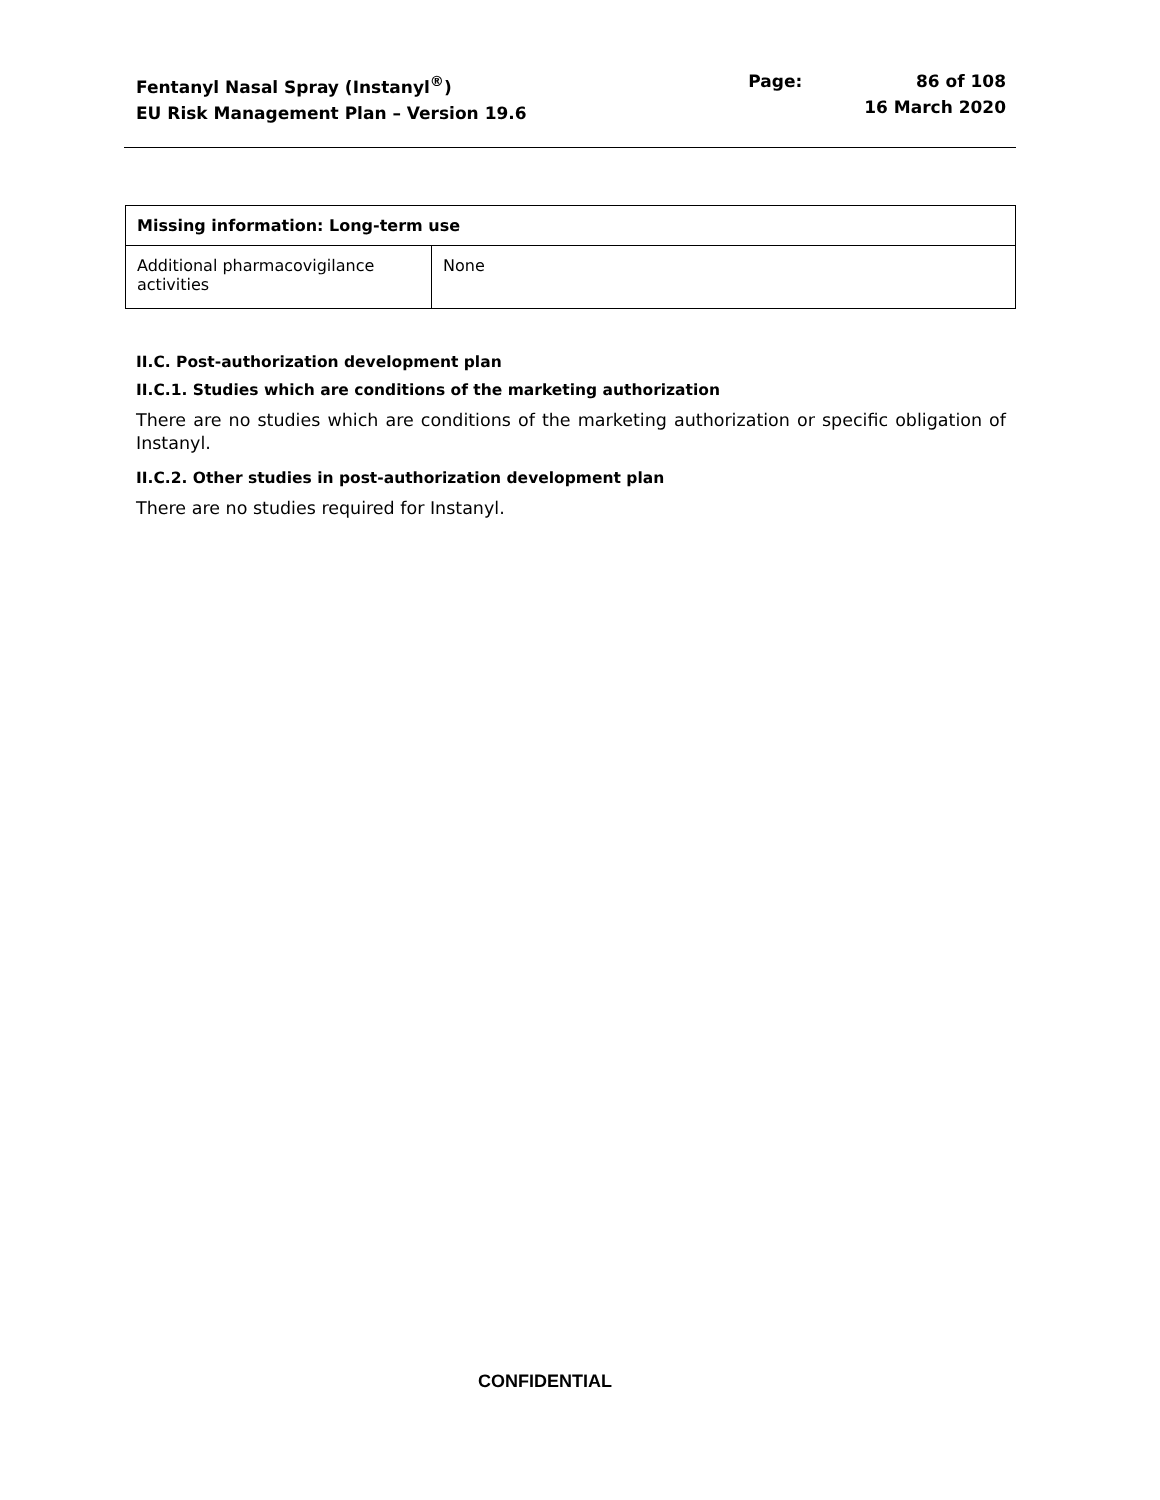Fentanyl Nasal Spray (Instanyl<sup>®</sup>)
EU Risk Management Plan – Version 19.6
Page: 86 of 108
16 March 2020
| Missing information: Long-term use | |
| --- | --- |
| Additional pharmacovigilance activities | None |
II.C. Post-authorization development plan
II.C.1. Studies which are conditions of the marketing authorization
There are no studies which are conditions of the marketing authorization or specific obligation of Instanyl.
II.C.2. Other studies in post-authorization development plan
There are no studies required for Instanyl.
CONFIDENTIAL